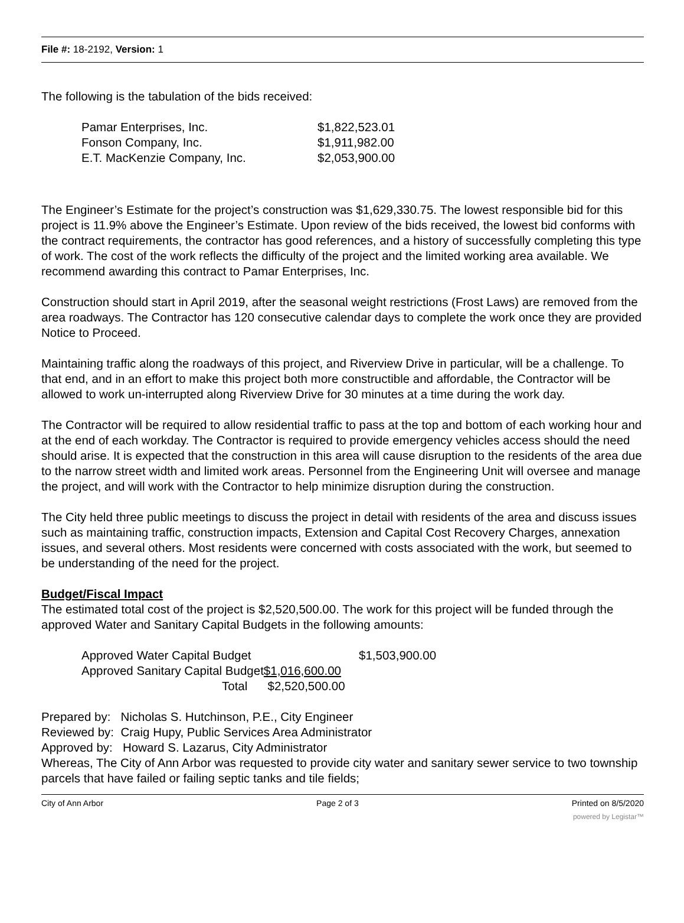File #: 18-2192, Version: 1
The following is the tabulation of the bids received:
| Pamar Enterprises, Inc. | $1,822,523.01 |
| Fonson Company, Inc. | $1,911,982.00 |
| E.T. MacKenzie Company, Inc. | $2,053,900.00 |
The Engineer’s Estimate for the project’s construction was $1,629,330.75. The lowest responsible bid for this project is 11.9% above the Engineer’s Estimate. Upon review of the bids received, the lowest bid conforms with the contract requirements, the contractor has good references, and a history of successfully completing this type of work. The cost of the work reflects the difficulty of the project and the limited working area available. We recommend awarding this contract to Pamar Enterprises, Inc.
Construction should start in April 2019, after the seasonal weight restrictions (Frost Laws) are removed from the area roadways. The Contractor has 120 consecutive calendar days to complete the work once they are provided Notice to Proceed.
Maintaining traffic along the roadways of this project, and Riverview Drive in particular, will be a challenge. To that end, and in an effort to make this project both more constructible and affordable, the Contractor will be allowed to work un-interrupted along Riverview Drive for 30 minutes at a time during the work day.
The Contractor will be required to allow residential traffic to pass at the top and bottom of each working hour and at the end of each workday. The Contractor is required to provide emergency vehicles access should the need should arise. It is expected that the construction in this area will cause disruption to the residents of the area due to the narrow street width and limited work areas. Personnel from the Engineering Unit will oversee and manage the project, and will work with the Contractor to help minimize disruption during the construction.
The City held three public meetings to discuss the project in detail with residents of the area and discuss issues such as maintaining traffic, construction impacts, Extension and Capital Cost Recovery Charges, annexation issues, and several others. Most residents were concerned with costs associated with the work, but seemed to be understanding of the need for the project.
Budget/Fiscal Impact
The estimated total cost of the project is $2,520,500.00. The work for this project will be funded through the approved Water and Sanitary Capital Budgets in the following amounts:
| Approved Water Capital Budget | $1,503,900.00 |
| Approved Sanitary Capital Budget $1,016,600.00 | |
| Total $2,520,500.00 | |
Prepared by: Nicholas S. Hutchinson, P.E., City Engineer
Reviewed by: Craig Hupy, Public Services Area Administrator
Approved by: Howard S. Lazarus, City Administrator
Whereas, The City of Ann Arbor was requested to provide city water and sanitary sewer service to two township parcels that have failed or failing septic tanks and tile fields;
City of Ann Arbor Page 2 of 3 Printed on 8/5/2020
powered by Legistar™